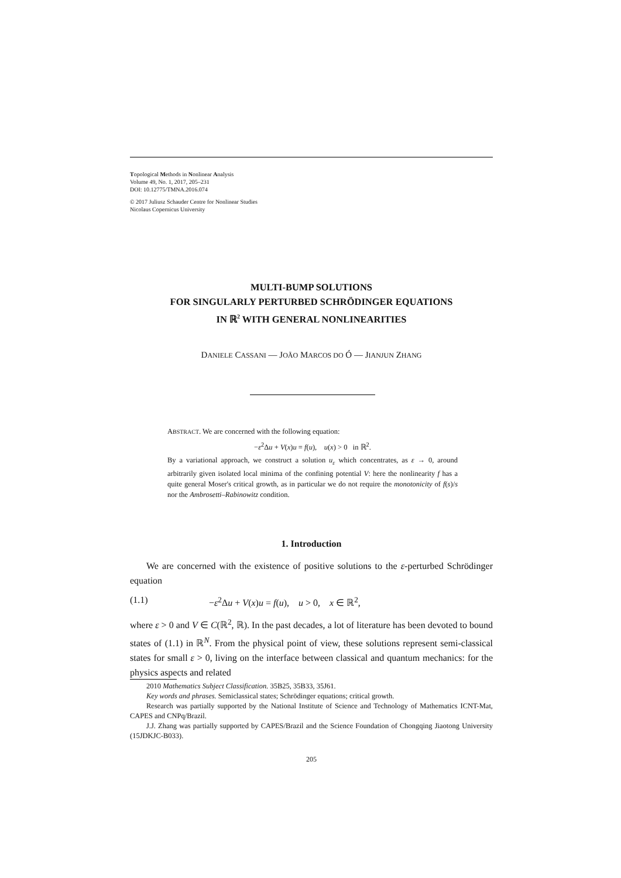Topological Methods in Nonlinear Analysis
Volume 49, No. 1, 2017, 205–231
DOI: 10.12775/TMNA.2016.074
© 2017 Juliusz Schauder Centre for Nonlinear Studies
Nicolaus Copernicus University
MULTI-BUMP SOLUTIONS
FOR SINGULARLY PERTURBED SCHRÖDINGER EQUATIONS
IN ℝ<sup>2</sup> WITH GENERAL NONLINEARITIES
DANIELE CASSANI — JOÃO MARCOS DO Ó — JIANJUN ZHANG
ABSTRACT. We are concerned with the following equation:
−ε<sup>2</sup>Δu + V(x)u = f(u), u(x) > 0 in ℝ<sup>2</sup>.
By a variational approach, we construct a solution u<sub>ε</sub> which concentrates, as ε → 0, around arbitrarily given isolated local minima of the confining potential V: here the nonlinearity f has a quite general Moser's critical growth, as in particular we do not require the monotonicity of f(s)/s nor the Ambrosetti–Rabinowitz condition.
1. Introduction
We are concerned with the existence of positive solutions to the ε-perturbed Schrödinger equation
(1.1) −ε<sup>2</sup>Δu + V(x)u = f(u), u > 0, x ∈ ℝ<sup>2</sup>,
where ε > 0 and V ∈ C(ℝ<sup>2</sup>, ℝ). In the past decades, a lot of literature has been devoted to bound states of (1.1) in ℝ<sup>N</sup>. From the physical point of view, these solutions represent semi-classical states for small ε > 0, living on the interface between classical and quantum mechanics: for the physics aspects and related
2010 Mathematics Subject Classification. 35B25, 35B33, 35J61.
Key words and phrases. Semiclassical states; Schrödinger equations; critical growth.
Research was partially supported by the National Institute of Science and Technology of Mathematics ICNT-Mat, CAPES and CNPq/Brazil.
J.J. Zhang was partially supported by CAPES/Brazil and the Science Foundation of Chongqing Jiaotong University (15JDKJC-B033).
205